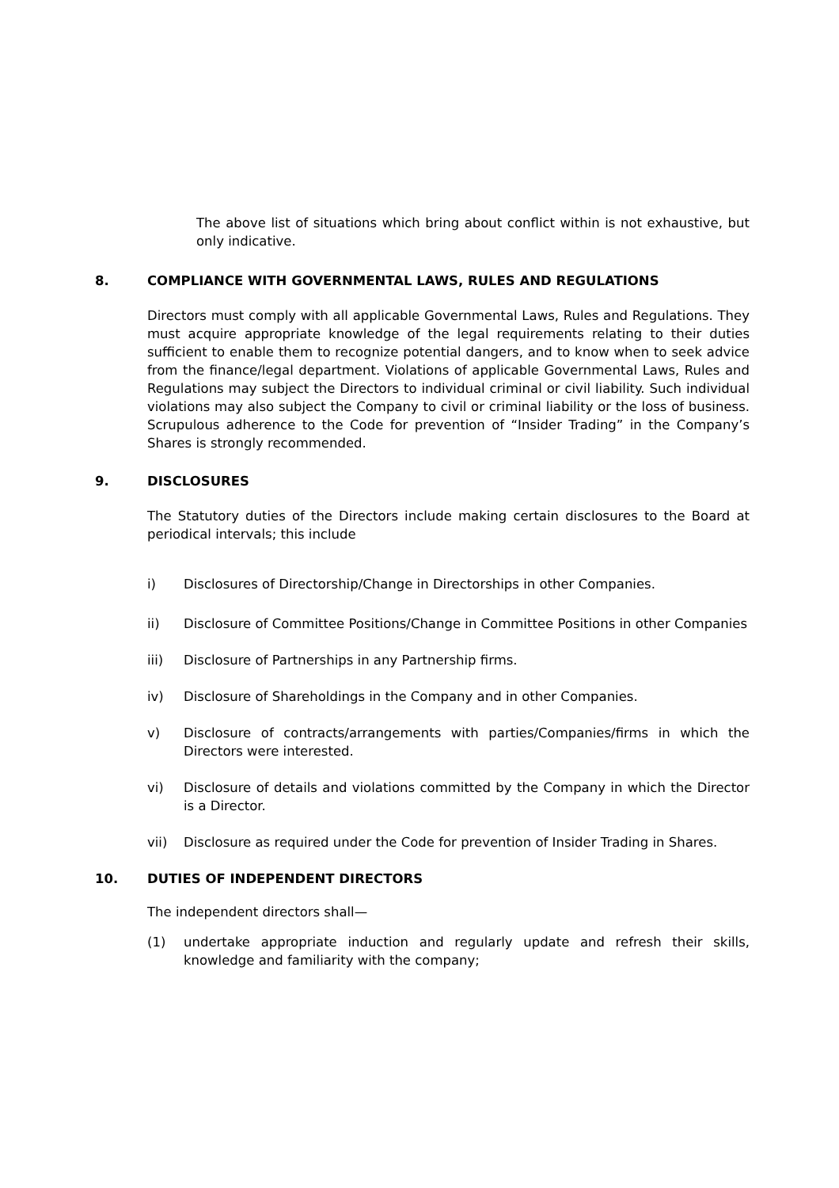The above list of situations which bring about conflict within is not exhaustive, but only indicative.
8. COMPLIANCE WITH GOVERNMENTAL LAWS, RULES AND REGULATIONS
Directors must comply with all applicable Governmental Laws, Rules and Regulations. They must acquire appropriate knowledge of the legal requirements relating to their duties sufficient to enable them to recognize potential dangers, and to know when to seek advice from the finance/legal department. Violations of applicable Governmental Laws, Rules and Regulations may subject the Directors to individual criminal or civil liability. Such individual violations may also subject the Company to civil or criminal liability or the loss of business. Scrupulous adherence to the Code for prevention of “Insider Trading” in the Company’s Shares is strongly recommended.
9. DISCLOSURES
The Statutory duties of the Directors include making certain disclosures to the Board at periodical intervals; this include
i) Disclosures of Directorship/Change in Directorships in other Companies.
ii) Disclosure of Committee Positions/Change in Committee Positions in other Companies
iii) Disclosure of Partnerships in any Partnership firms.
iv) Disclosure of Shareholdings in the Company and in other Companies.
v) Disclosure of contracts/arrangements with parties/Companies/firms in which the Directors were interested.
vi) Disclosure of details and violations committed by the Company in which the Director is a Director.
vii) Disclosure as required under the Code for prevention of Insider Trading in Shares.
10. DUTIES OF INDEPENDENT DIRECTORS
The independent directors shall—
(1) undertake appropriate induction and regularly update and refresh their skills, knowledge and familiarity with the company;